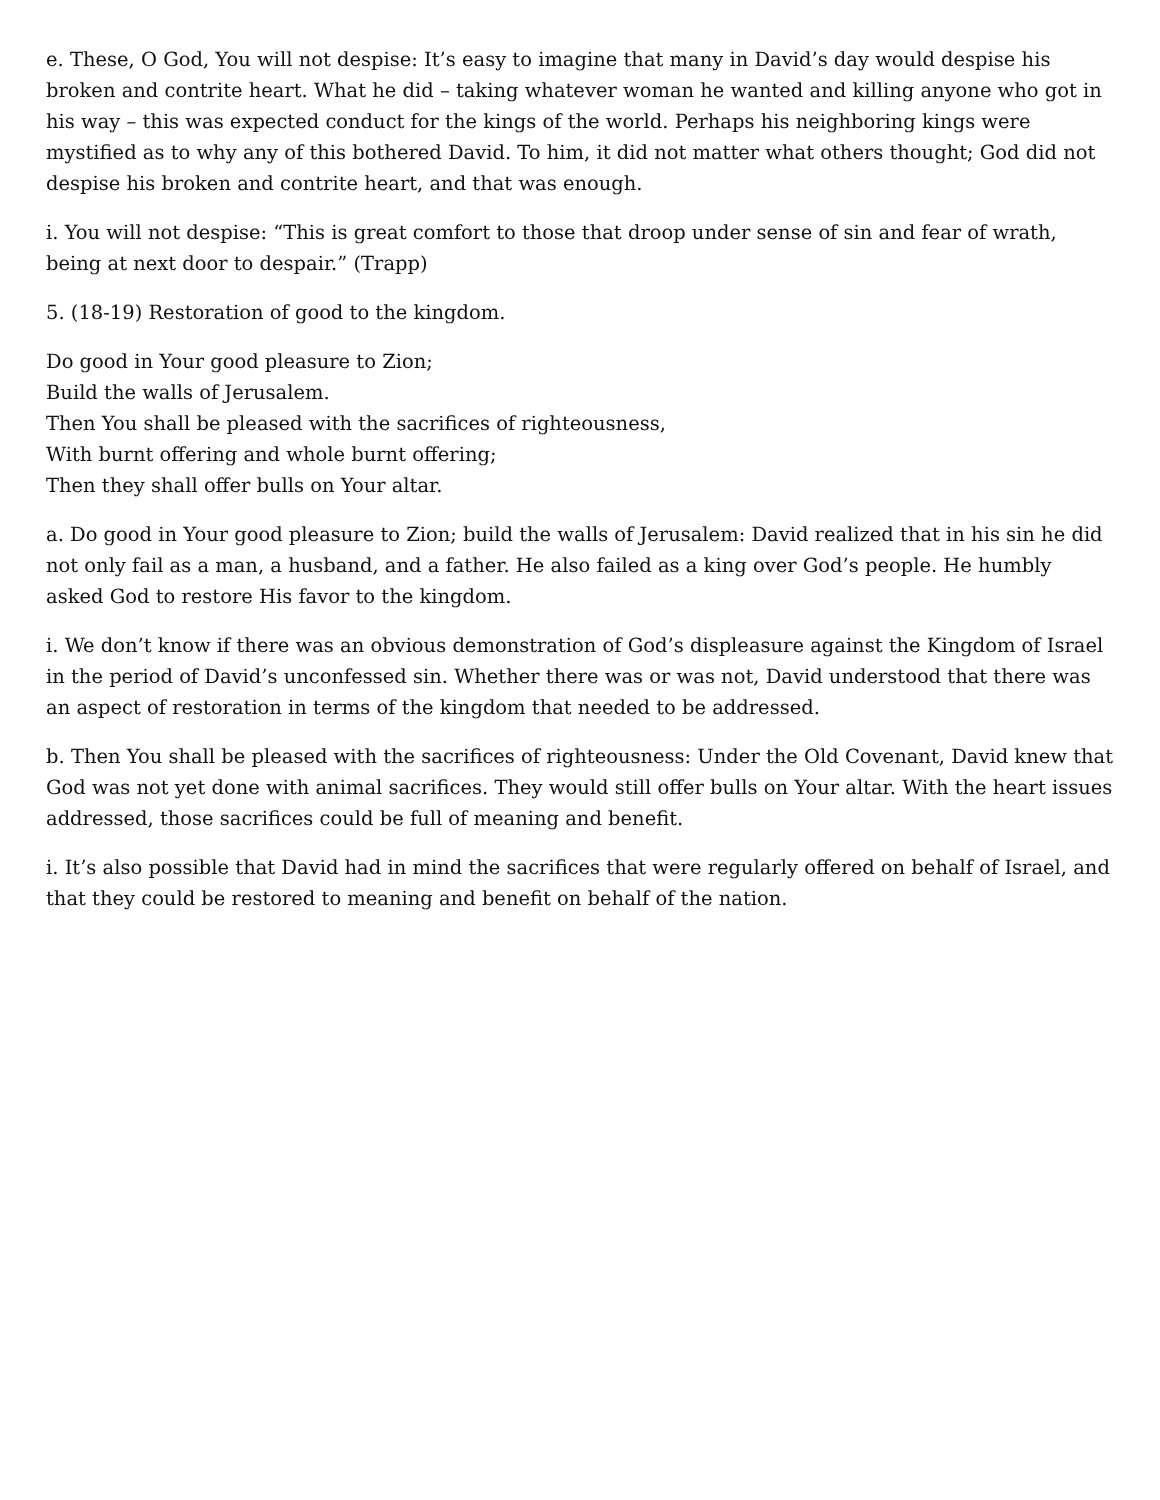e. These, O God, You will not despise: It’s easy to imagine that many in David’s day would despise his broken and contrite heart. What he did – taking whatever woman he wanted and killing anyone who got in his way – this was expected conduct for the kings of the world. Perhaps his neighboring kings were mystified as to why any of this bothered David. To him, it did not matter what others thought; God did not despise his broken and contrite heart, and that was enough.
i. You will not despise: “This is great comfort to those that droop under sense of sin and fear of wrath, being at next door to despair.” (Trapp)
5. (18-19) Restoration of good to the kingdom.
Do good in Your good pleasure to Zion;
Build the walls of Jerusalem.
Then You shall be pleased with the sacrifices of righteousness,
With burnt offering and whole burnt offering;
Then they shall offer bulls on Your altar.
a. Do good in Your good pleasure to Zion; build the walls of Jerusalem: David realized that in his sin he did not only fail as a man, a husband, and a father. He also failed as a king over God’s people. He humbly asked God to restore His favor to the kingdom.
i. We don’t know if there was an obvious demonstration of God’s displeasure against the Kingdom of Israel in the period of David’s unconfessed sin. Whether there was or was not, David understood that there was an aspect of restoration in terms of the kingdom that needed to be addressed.
b. Then You shall be pleased with the sacrifices of righteousness: Under the Old Covenant, David knew that God was not yet done with animal sacrifices. They would still offer bulls on Your altar. With the heart issues addressed, those sacrifices could be full of meaning and benefit.
i. It’s also possible that David had in mind the sacrifices that were regularly offered on behalf of Israel, and that they could be restored to meaning and benefit on behalf of the nation.